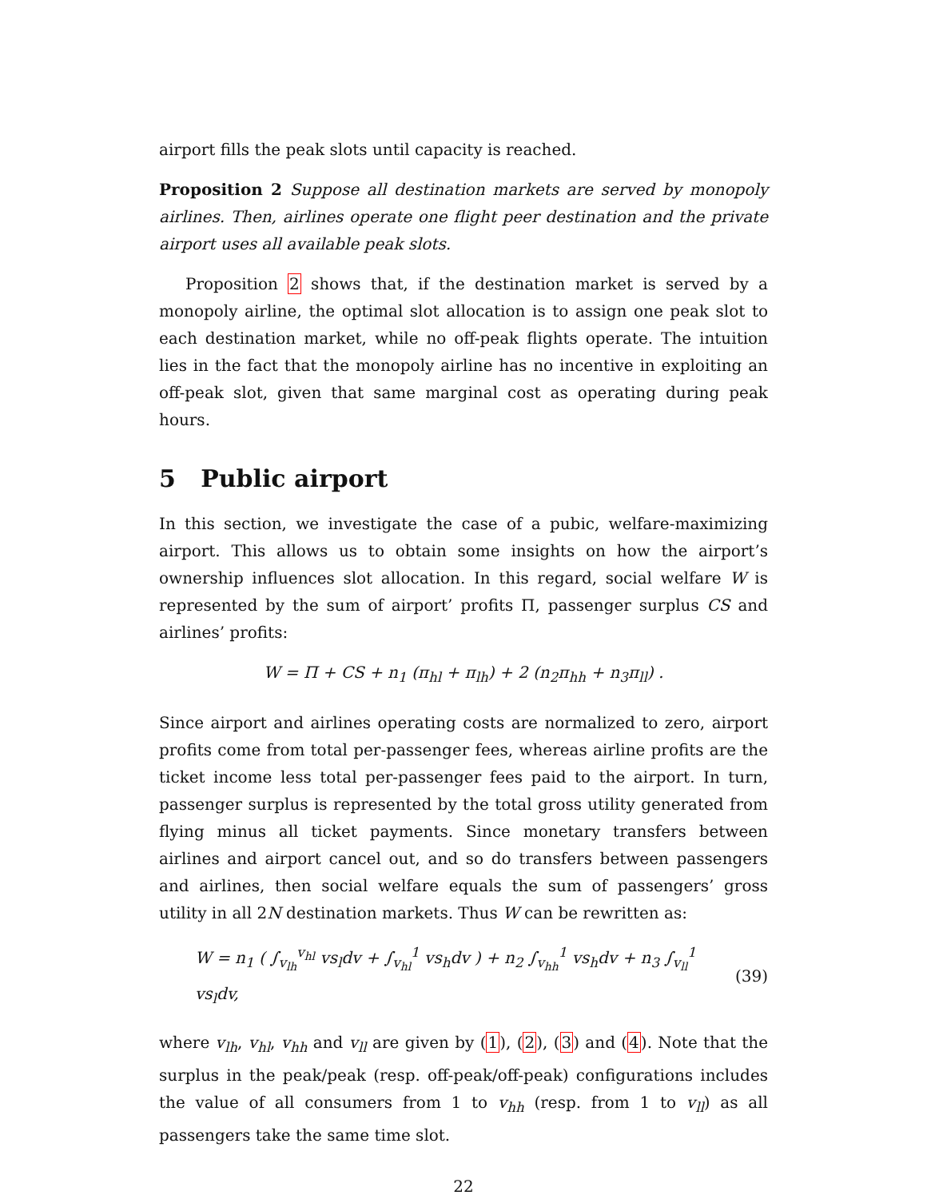airport fills the peak slots until capacity is reached.
Proposition 2 Suppose all destination markets are served by monopoly airlines. Then, airlines operate one flight peer destination and the private airport uses all available peak slots.
Proposition 2 shows that, if the destination market is served by a monopoly airline, the optimal slot allocation is to assign one peak slot to each destination market, while no off-peak flights operate. The intuition lies in the fact that the monopoly airline has no incentive in exploiting an off-peak slot, given that same marginal cost as operating during peak hours.
5 Public airport
In this section, we investigate the case of a pubic, welfare-maximizing airport. This allows us to obtain some insights on how the airport’s ownership influences slot allocation. In this regard, social welfare W is represented by the sum of airport’ profits Π, passenger surplus CS and airlines’ profits:
W = Π + CS + n<sub>1</sub> (π<sub>hl</sub> + π<sub>lh</sub>) + 2 (n<sub>2</sub>π<sub>hh</sub> + n<sub>3</sub>π<sub>ll</sub>) .
Since airport and airlines operating costs are normalized to zero, airport profits come from total per-passenger fees, whereas airline profits are the ticket income less total per-passenger fees paid to the airport. In turn, passenger surplus is represented by the total gross utility generated from flying minus all ticket payments. Since monetary transfers between airlines and airport cancel out, and so do transfers between passengers and airlines, then social welfare equals the sum of passengers’ gross utility in all 2N destination markets. Thus W can be rewritten as:
W = n<sub>1</sub> ( ∫<sub>v<sub>lh</sub></sub><sup>v<sub>hl</sub></sup> vs<sub>l</sub>dv + ∫<sub>v<sub>hl</sub></sub><sup>1</sup> vs<sub>h</sub>dv ) + n<sub>2</sub> ∫<sub>v<sub>hh</sub></sub><sup>1</sup> vs<sub>h</sub>dv + n<sub>3</sub> ∫<sub>v<sub>ll</sub></sub><sup>1</sup> vs<sub>l</sub>dv, (39)
where v<sub>lh</sub>, v<sub>hl</sub>, v<sub>hh</sub> and v<sub>ll</sub> are given by (1), (2), (3) and (4). Note that the surplus in the peak/peak (resp. off-peak/off-peak) configurations includes the value of all consumers from 1 to v<sub>hh</sub> (resp. from 1 to v<sub>ll</sub>) as all passengers take the same time slot.
22